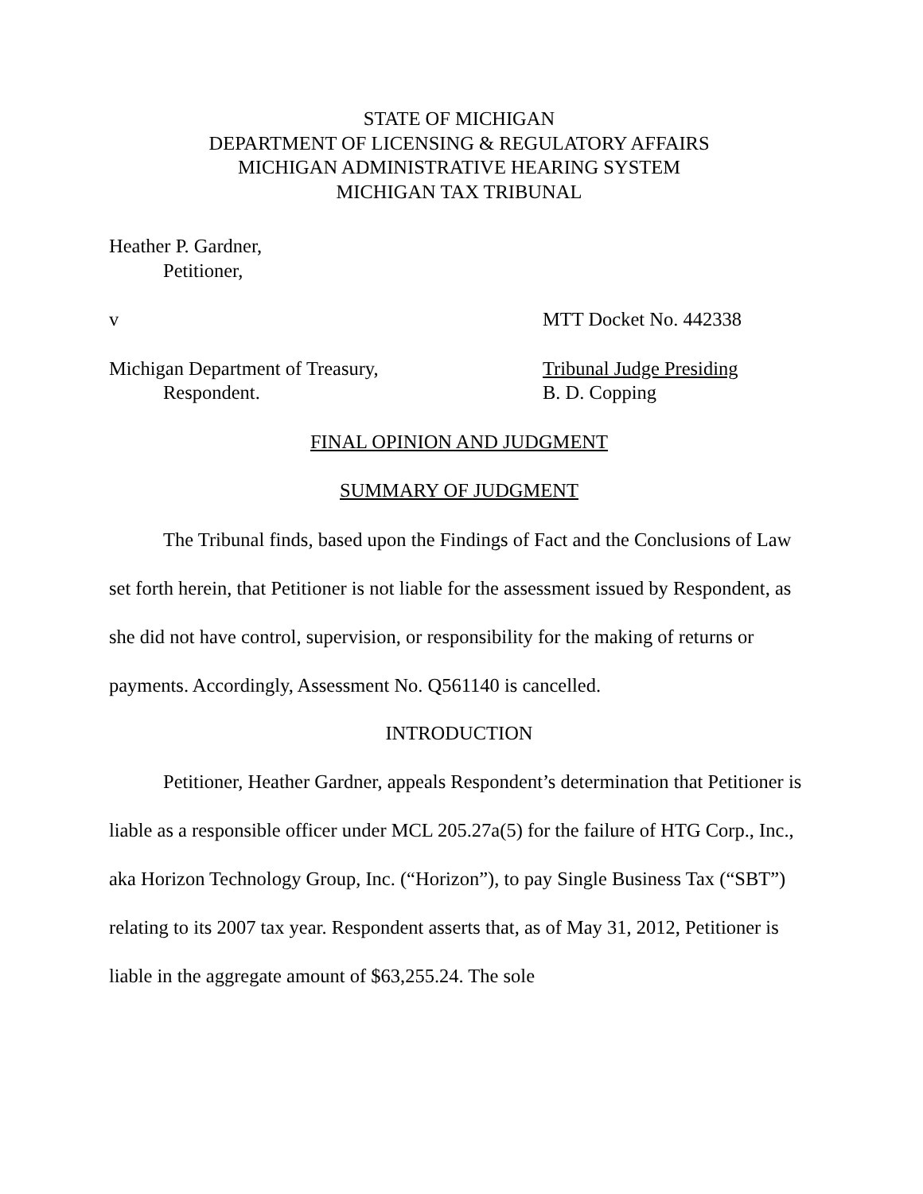STATE OF MICHIGAN
DEPARTMENT OF LICENSING & REGULATORY AFFAIRS
MICHIGAN ADMINISTRATIVE HEARING SYSTEM
MICHIGAN TAX TRIBUNAL
Heather P. Gardner,
Petitioner,
v MTT Docket No. 442338
Michigan Department of Treasury,
Respondent.
Tribunal Judge Presiding
B. D. Copping
FINAL OPINION AND JUDGMENT
SUMMARY OF JUDGMENT
The Tribunal finds, based upon the Findings of Fact and the Conclusions of Law set forth herein, that Petitioner is not liable for the assessment issued by Respondent, as she did not have control, supervision, or responsibility for the making of returns or payments. Accordingly, Assessment No. Q561140 is cancelled.
INTRODUCTION
Petitioner, Heather Gardner, appeals Respondent’s determination that Petitioner is liable as a responsible officer under MCL 205.27a(5) for the failure of HTG Corp., Inc., aka Horizon Technology Group, Inc. (“Horizon”), to pay Single Business Tax (“SBT”) relating to its 2007 tax year. Respondent asserts that, as of May 31, 2012, Petitioner is liable in the aggregate amount of $63,255.24. The sole